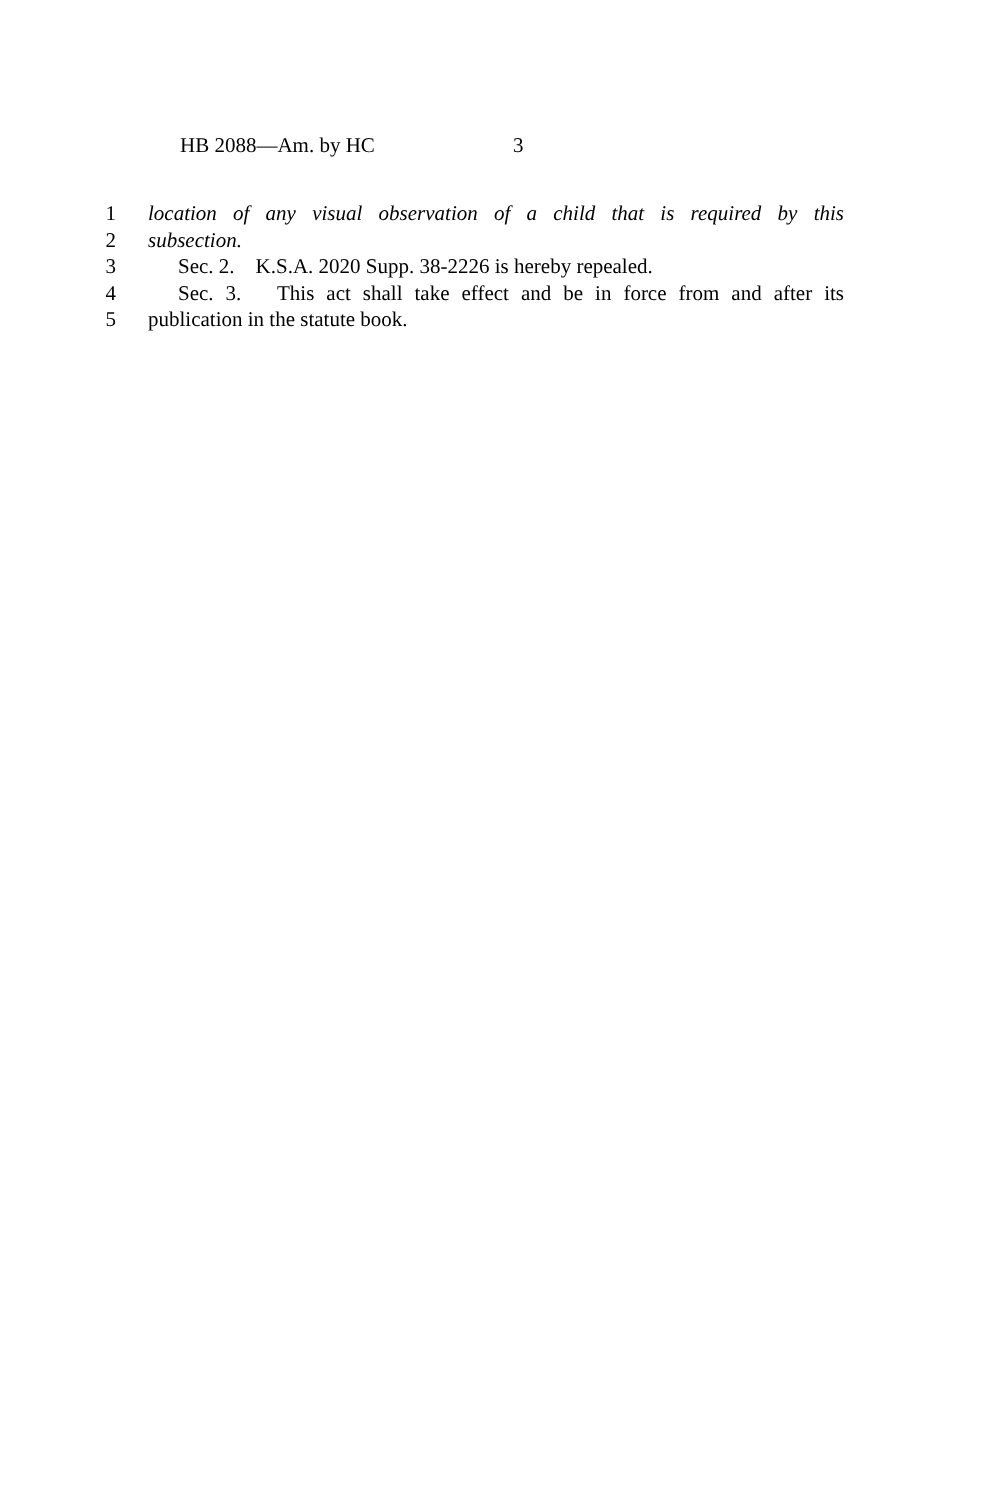HB 2088—Am. by HC 3
1 location of any visual observation of a child that is required by this
2 subsection.
3 Sec. 2. K.S.A. 2020 Supp. 38-2226 is hereby repealed.
4 Sec. 3. This act shall take effect and be in force from and after its
5 publication in the statute book.